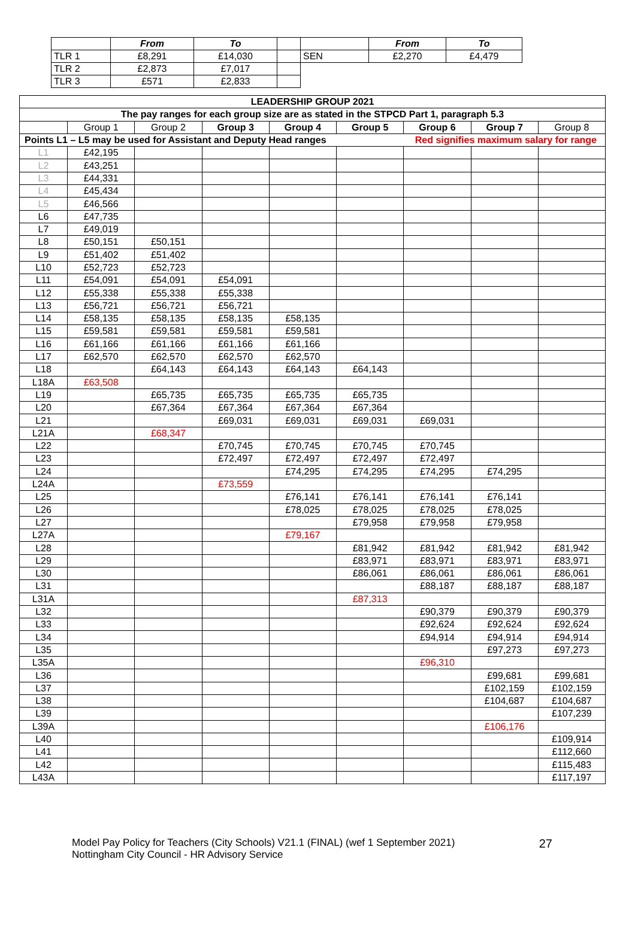| | From | To | | | From | To |
| --- | --- | --- | --- | --- | --- | --- |
| TLR 1 | £8,291 | £14,030 | | SEN | £2,270 | £4,479 |
| TLR 2 | £2,873 | £7,017 | | | | |
| TLR 3 | £571 | £2,833 | | | | |
| LEADERSHIP GROUP 2021 | | | | | | | | |
| The pay ranges for each group size are as stated in the STPCD Part 1, paragraph 5.3 | | | | | | | | |
| | Group 1 | Group 2 | Group 3 | Group 4 | Group 5 | Group 6 | Group 7 | Group 8 |
| Points L1 – L5 may be used for Assistant and Deputy Head ranges Red signifies maximum salary for range | | | | | | | | |
| L1 | £42,195 | | | | | | | |
| L2 | £43,251 | | | | | | | |
| L3 | £44,331 | | | | | | | |
| L4 | £45,434 | | | | | | | |
| L5 | £46,566 | | | | | | | |
| L6 | £47,735 | | | | | | | |
| L7 | £49,019 | | | | | | | |
| L8 | £50,151 | £50,151 | | | | | | |
| L9 | £51,402 | £51,402 | | | | | | |
| L10 | £52,723 | £52,723 | | | | | | |
| L11 | £54,091 | £54,091 | £54,091 | | | | | |
| L12 | £55,338 | £55,338 | £55,338 | | | | | |
| L13 | £56,721 | £56,721 | £56,721 | | | | | |
| L14 | £58,135 | £58,135 | £58,135 | £58,135 | | | | |
| L15 | £59,581 | £59,581 | £59,581 | £59,581 | | | | |
| L16 | £61,166 | £61,166 | £61,166 | £61,166 | | | | |
| L17 | £62,570 | £62,570 | £62,570 | £62,570 | | | | |
| L18 | | £64,143 | £64,143 | £64,143 | £64,143 | | | |
| L18A | £63,508 | | | | | | | |
| L19 | | £65,735 | £65,735 | £65,735 | £65,735 | | | |
| L20 | | £67,364 | £67,364 | £67,364 | £67,364 | | | |
| L21 | | | £69,031 | £69,031 | £69,031 | £69,031 | | |
| L21A | | £68,347 | | | | | | |
| L22 | | | £70,745 | £70,745 | £70,745 | £70,745 | | |
| L23 | | | £72,497 | £72,497 | £72,497 | £72,497 | | |
| L24 | | | | £74,295 | £74,295 | £74,295 | £74,295 | |
| L24A | | | £73,559 | | | | | |
| L25 | | | | £76,141 | £76,141 | £76,141 | £76,141 | |
| L26 | | | | £78,025 | £78,025 | £78,025 | £78,025 | |
| L27 | | | | | £79,958 | £79,958 | £79,958 | |
| L27A | | | | £79,167 | | | | |
| L28 | | | | | £81,942 | £81,942 | £81,942 | £81,942 |
| L29 | | | | | £83,971 | £83,971 | £83,971 | £83,971 |
| L30 | | | | | £86,061 | £86,061 | £86,061 | £86,061 |
| L31 | | | | | | £88,187 | £88,187 | £88,187 |
| L31A | | | | | £87,313 | | | |
| L32 | | | | | | £90,379 | £90,379 | £90,379 |
| L33 | | | | | | £92,624 | £92,624 | £92,624 |
| L34 | | | | | | £94,914 | £94,914 | £94,914 |
| L35 | | | | | | | £97,273 | £97,273 |
| L35A | | | | | | £96,310 | | |
| L36 | | | | | | | £99,681 | £99,681 |
| L37 | | | | | | | £102,159 | £102,159 |
| L38 | | | | | | | £104,687 | £104,687 |
| L39 | | | | | | | | £107,239 |
| L39A | | | | | | | £106,176 | |
| L40 | | | | | | | | £109,914 |
| L41 | | | | | | | | £112,660 |
| L42 | | | | | | | | £115,483 |
| L43A | | | | | | | | £117,197 |
Model Pay Policy for Teachers (City Schools) V21.1 (FINAL) (wef 1 September 2021)
Nottingham City Council - HR Advisory Service
27